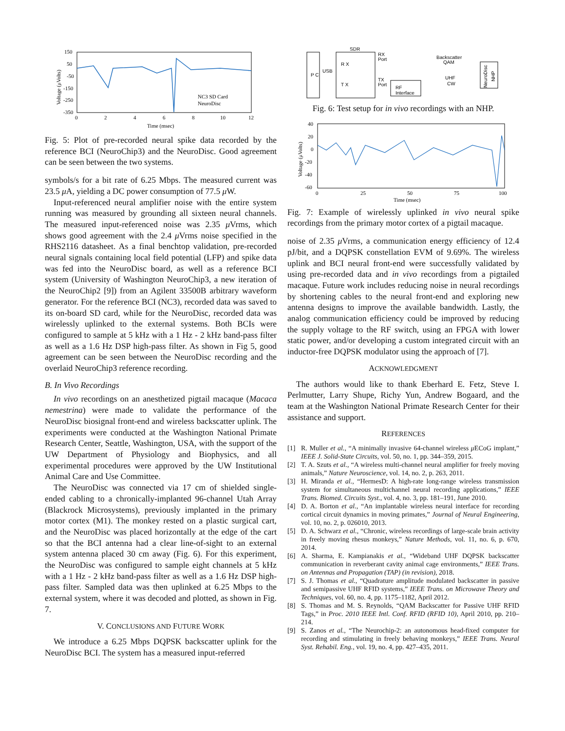150
50
-50
-150
-250
-350
0
2
4
6
8
10
12
Time (msec)
NC3 SD Card
NeuroDisc
Voltage (μVolts)
Fig. 5: Plot of pre-recorded neural spike data recorded by the reference BCI (NeuroChip3) and the NeuroDisc. Good agreement can be seen between the two systems.
symbols/s for a bit rate of 6.25 Mbps. The measured current was 23.5 μ A, yielding a DC power consumption of 77.5 μ W.
Input-referenced neural amplifier noise with the entire system running was measured by grounding all sixteen neural channels. The measured input-referenced noise was 2.35 μ Vrms, which shows good agreement with the 2.4 μ Vrms noise specified in the RHS2116 datasheet. As a final benchtop validation, pre-recorded neural signals containing local field potential (LFP) and spike data was fed into the NeuroDisc board, as well as a reference BCI system (University of Washington NeuroChip3, a new iteration of the NeuroChip2 [9]) from an Agilent 33500B arbitrary waveform generator. For the reference BCI (NC3), recorded data was saved to its on-board SD card, while for the NeuroDisc, recorded data was wirelessly uplinked to the external systems. Both BCIs were configured to sample at 5 kHz with a 1 Hz - 2 kHz band-pass filter as well as a 1.6 Hz DSP high-pass filter. As shown in Fig 5, good agreement can be seen between the NeuroDisc recording and the overlaid NeuroChip3 reference recording.
B. In Vivo Recordings
In vivo recordings on an anesthetized pigtail macaque (Macaca nemestrina) were made to validate the performance of the NeuroDisc biosignal front-end and wireless backscatter uplink. The experiments were conducted at the Washington National Primate Research Center, Seattle, Washington, USA, with the support of the UW Department of Physiology and Biophysics, and all experimental procedures were approved by the UW Institutional Animal Care and Use Committee.
The NeuroDisc was connected via 17 cm of shielded single-ended cabling to a chronically-implanted 96-channel Utah Array (Blackrock Microsystems), previously implanted in the primary motor cortex (M1). The monkey rested on a plastic surgical cart, and the NeuroDisc was placed horizontally at the edge of the cart so that the BCI antenna had a clear line-of-sight to an external system antenna placed 30 cm away (Fig. 6). For this experiment, the NeuroDisc was configured to sample eight channels at 5 kHz with a 1 Hz - 2 kHz band-pass filter as well as a 1.6 Hz DSP high-pass filter. Sampled data was then uplinked at 6.25 Mbps to the external system, where it was decoded and plotted, as shown in Fig. 7.
V. CONCLUSIONS AND FUTURE WORK
We introduce a 6.25 Mbps DQPSK backscatter uplink for the NeuroDisc BCI. The system has a measured input-referred
P C
USB
SDR
R X
T X
RX
Port
TX
Port
RF
Interface
Backscatter
QAM
UHF
CW
NeuroDisc
NHP
Fig. 6: Test setup for in vivo recordings with an NHP.
40
20
0
-20
-40
-60
0
25
50
75
100
Time (msec)
Voltage (μVolts)
Fig. 7: Example of wirelessly uplinked in vivo neural spike recordings from the primary motor cortex of a pigtail macaque.
noise of 2.35 μ Vrms, a communication energy efficiency of 12.4 pJ/bit, and a DQPSK constellation EVM of 9.69%. The wireless uplink and BCI neural front-end were successfully validated by using pre-recorded data and in vivo recordings from a pigtailed macaque. Future work includes reducing noise in neural recordings by shortening cables to the neural front-end and exploring new antenna designs to improve the available bandwidth. Lastly, the analog communication efficiency could be improved by reducing the supply voltage to the RF switch, using an FPGA with lower static power, and/or developing a custom integrated circuit with an inductor-free DQPSK modulator using the approach of [7].
ACKNOWLEDGMENT
The authors would like to thank Eberhard E. Fetz, Steve I. Perlmutter, Larry Shupe, Richy Yun, Andrew Bogaard, and the team at the Washington National Primate Research Center for their assistance and support.
REFERENCES
[1] R. Muller et al., “A minimally invasive 64-channel wireless μ ECoG implant,” IEEE J. Solid-State Circuits, vol. 50, no. 1, pp. 344–359, 2015.
[2] T. A. Szuts et al., “A wireless multi-channel neural amplifier for freely moving animals,” Nature Neuroscience, vol. 14, no. 2, p. 263, 2011.
[3] H. Miranda et al., “HermesD: A high-rate long-range wireless transmission system for simultaneous multichannel neural recording applications,” IEEE Trans. Biomed. Circuits Syst., vol. 4, no. 3, pp. 181–191, June 2010.
[4] D. A. Borton et al., “An implantable wireless neural interface for recording cortical circuit dynamics in moving primates,” Journal of Neural Engineering, vol. 10, no. 2, p. 026010, 2013.
[5] D. A. Schwarz et al., “Chronic, wireless recordings of large-scale brain activity in freely moving rhesus monkeys,” Nature Methods, vol. 11, no. 6, p. 670, 2014.
[6] A. Sharma, E. Kampianakis et al., “Wideband UHF DQPSK backscatter communication in reverberant cavity animal cage environments,” IEEE Trans. on Antennas and Propagation (TAP) (in revision), 2018.
[7] S. J. Thomas et al., “Quadrature amplitude modulated backscatter in passive and semipassive UHF RFID systems,” IEEE Trans. on Microwave Theory and Techniques, vol. 60, no. 4, pp. 1175–1182, April 2012.
[8] S. Thomas and M. S. Reynolds, “QAM Backscatter for Passive UHF RFID Tags,” in Proc. 2010 IEEE Intl. Conf. RFID (RFID 10), April 2010, pp. 210–214.
[9] S. Zanos et al., “The Neurochip-2: an autonomous head-fixed computer for recording and stimulating in freely behaving monkeys,” IEEE Trans. Neural Syst. Rehabil. Eng., vol. 19, no. 4, pp. 427–435, 2011.